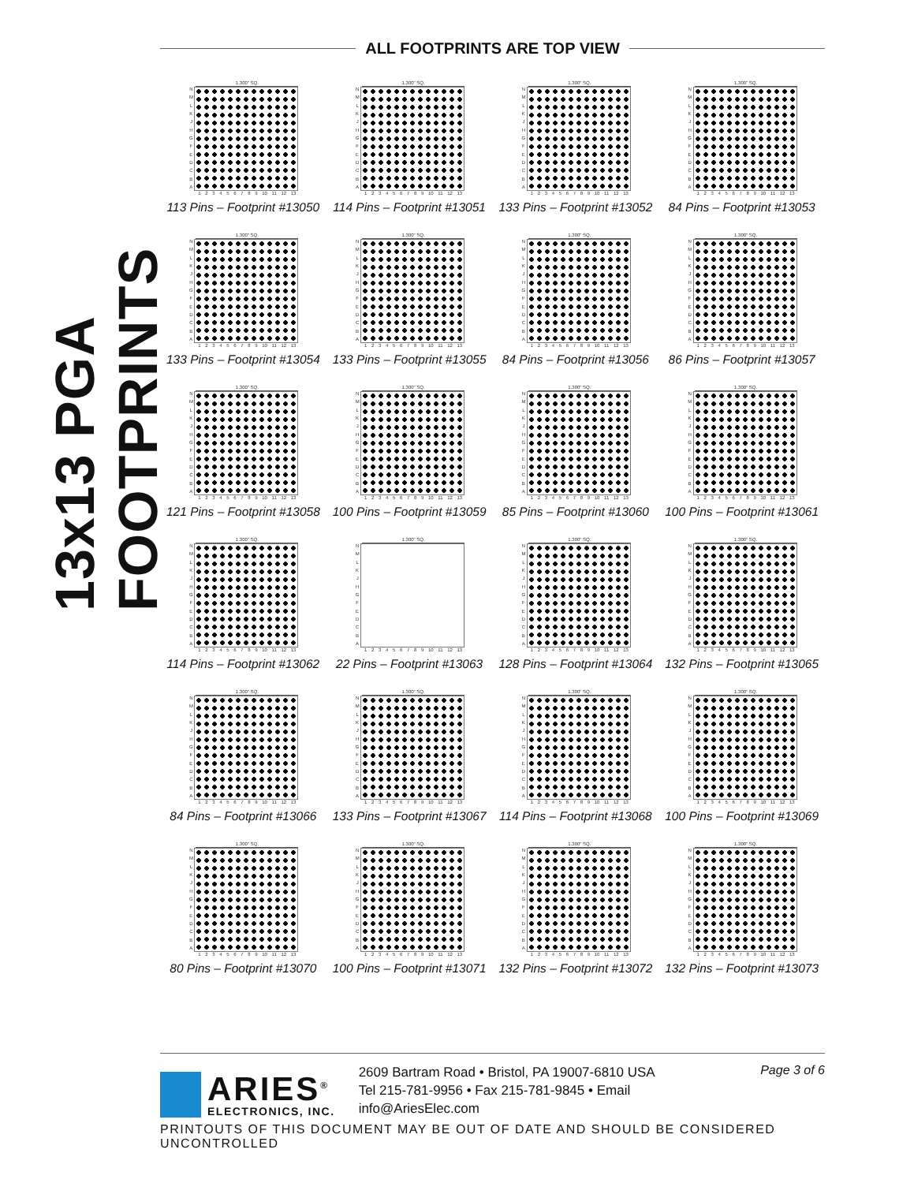13x13 PGA FOOTPRINTS
ALL FOOTPRINTS ARE TOP VIEW
1.300" SQ.
NMLKJHGFEDCBA
123456789 10 11 12 13
113 Pins – Footprint #13050
1.300" SQ.
NMLKJHGFEDCBA
123456789 10 11 12 13
114 Pins – Footprint #13051
1.300" SQ.
NMLKJHGFEDCBA
123456789 10 11 12 13
133 Pins – Footprint #13052
1.300" SQ.
NMLKJHGFEDCBA
123456789 10 11 12 13
84 Pins – Footprint #13053
1.300" SQ.
NMLKJHGFEDCBA
123456789 10 11 12 13
133 Pins – Footprint #13054
1.300" SQ.
NMLKJHGFEDCBA
123456789 10 11 12 13
133 Pins – Footprint #13055
1.300" SQ.
NMLKJHGFEDCBA
123456789 10 11 12 13
84 Pins – Footprint #13056
1.300" SQ.
NMLKJHGFEDCBA
123456789 10 11 12 13
86 Pins – Footprint #13057
1.300" SQ.
NMLKJHGFEDCBA
123456789 10 11 12 13
121 Pins – Footprint #13058
1.300" SQ.
NMLKJHGFEDCBA
123456789 10 11 12 13
100 Pins – Footprint #13059
1.300" SQ.
NMLKJHGFEDCBA
123456789 10 11 12 13
85 Pins – Footprint #13060
1.300" SQ.
NMLKJHGFEDCBA
123456789 10 11 12 13
100 Pins – Footprint #13061
1.300" SQ.
NMLKJHGFEDCBA
123456789 10 11 12 13
114 Pins – Footprint #13062
1.300" SQ.
NMLKJHGFEDCBA
123456789 10 11 12 13
22 Pins – Footprint #13063
1.300" SQ.
NMLKJHGFEDCBA
123456789 10 11 12 13
128 Pins – Footprint #13064
1.300" SQ.
NMLKJHGFEDCBA
123456789 10 11 12 13
132 Pins – Footprint #13065
1.300" SQ.
NMLKJHGFEDCBA
123456789 10 11 12 13
84 Pins – Footprint #13066
1.300" SQ.
NMLKJHGFEDCBA
123456789 10 11 12 13
133 Pins – Footprint #13067
1.300" SQ.
NMLKJHGFEDCBA
123456789 10 11 12 13
114 Pins – Footprint #13068
1.300" SQ.
NMLKJHGFEDCBA
123456789 10 11 12 13
100 Pins – Footprint #13069
1.300" SQ.
NMLKJHGFEDCBA
123456789 10 11 12 13
80 Pins – Footprint #13070
1.300" SQ.
NMLKJHGFEDCBA
123456789 10 11 12 13
100 Pins – Footprint #13071
1.300" SQ.
NMLKJHGFEDCBA
123456789 10 11 12 13
132 Pins – Footprint #13072
1.300" SQ.
NMLKJHGFEDCBA
123456789 10 11 12 13
132 Pins – Footprint #13073
ARIES<sup>®</sup>
ELECTRONICS, INC.
2609 Bartram Road • Bristol, PA 19007-6810 USA
Tel 215-781-9956 • Fax 215-781-9845 • Email info@AriesElec.com
Page 3 of 6
PRINTOUTS OF THIS DOCUMENT MAY BE OUT OF DATE AND SHOULD BE CONSIDERED UNCONTROLLED